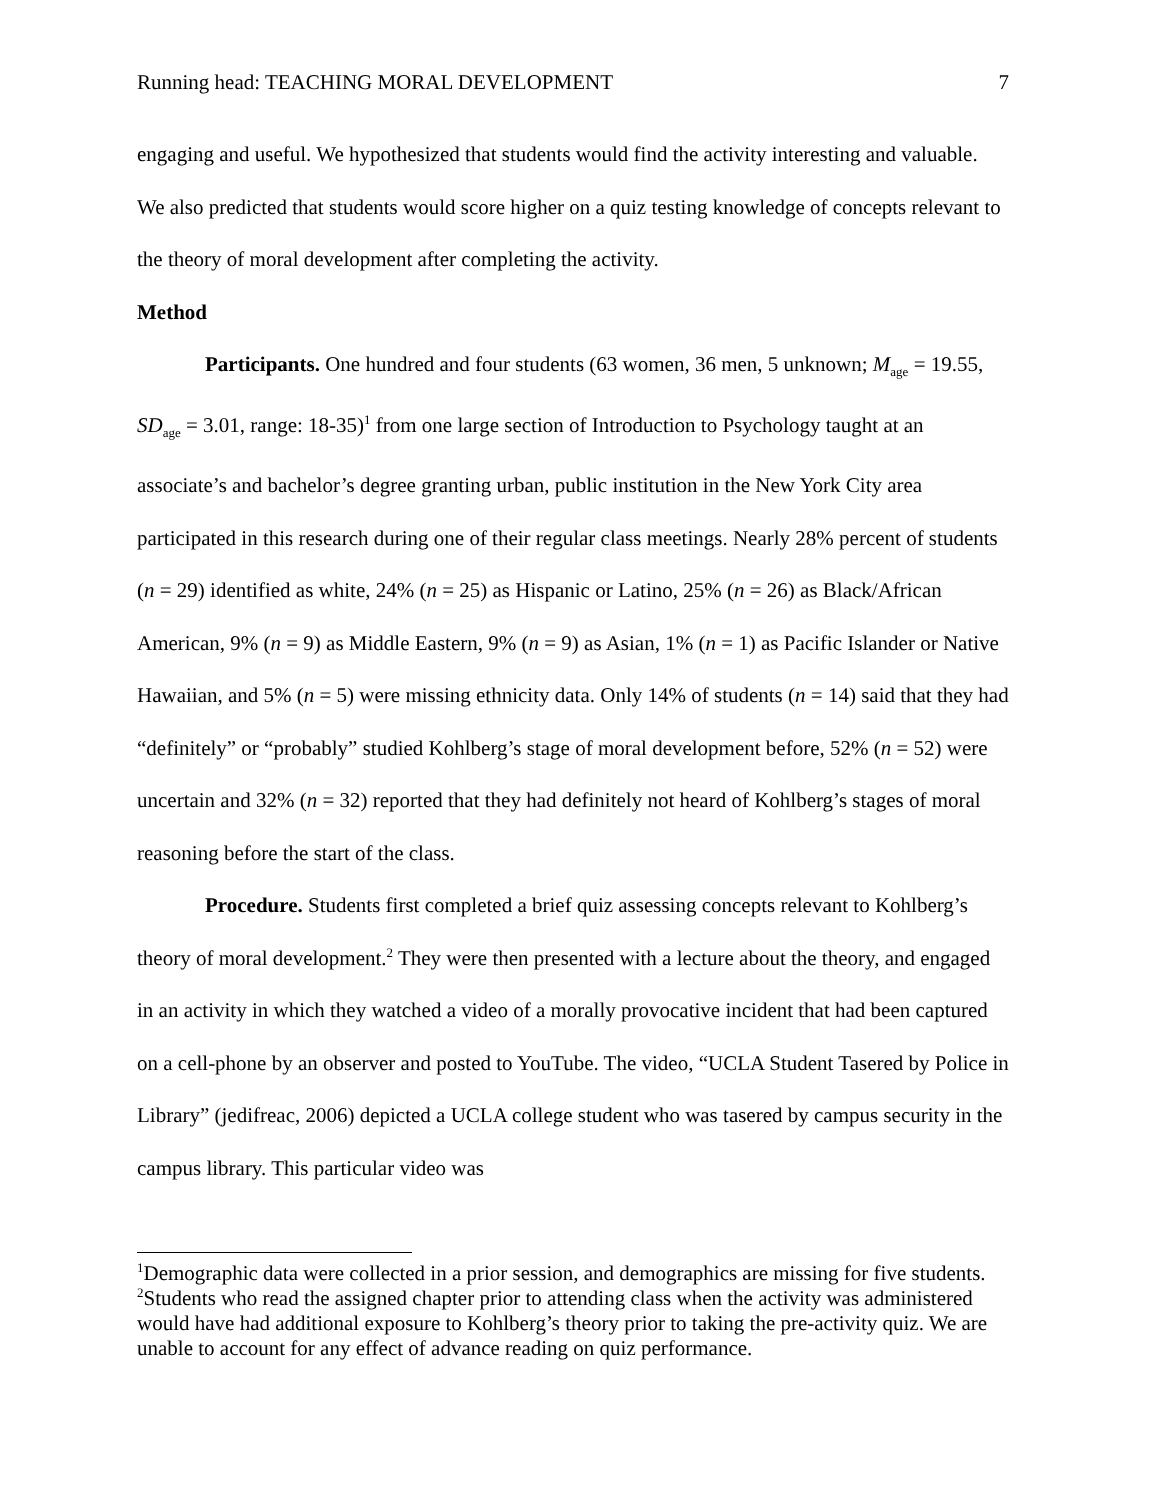Running head: TEACHING MORAL DEVELOPMENT 7
engaging and useful. We hypothesized that students would find the activity interesting and valuable. We also predicted that students would score higher on a quiz testing knowledge of concepts relevant to the theory of moral development after completing the activity.
Method
Participants. One hundred and four students (63 women, 36 men, 5 unknown; M<sub>age</sub> = 19.55, SD<sub>age</sub> = 3.01, range: 18-35)<sup>1</sup> from one large section of Introduction to Psychology taught at an associate’s and bachelor’s degree granting urban, public institution in the New York City area participated in this research during one of their regular class meetings. Nearly 28% percent of students (n = 29) identified as white, 24% (n = 25) as Hispanic or Latino, 25% (n = 26) as Black/African American, 9% (n = 9) as Middle Eastern, 9% (n = 9) as Asian, 1% (n = 1) as Pacific Islander or Native Hawaiian, and 5% (n = 5) were missing ethnicity data. Only 14% of students (n = 14) said that they had “definitely” or “probably” studied Kohlberg’s stage of moral development before, 52% (n = 52) were uncertain and 32% (n = 32) reported that they had definitely not heard of Kohlberg’s stages of moral reasoning before the start of the class.
Procedure. Students first completed a brief quiz assessing concepts relevant to Kohlberg’s theory of moral development.<sup>2</sup> They were then presented with a lecture about the theory, and engaged in an activity in which they watched a video of a morally provocative incident that had been captured on a cell-phone by an observer and posted to YouTube. The video, “UCLA Student Tasered by Police in Library” (jedifreac, 2006) depicted a UCLA college student who was tasered by campus security in the campus library. This particular video was
<sup>1</sup> Demographic data were collected in a prior session, and demographics are missing for five students.
<sup>2</sup> Students who read the assigned chapter prior to attending class when the activity was administered would have had additional exposure to Kohlberg’s theory prior to taking the pre-activity quiz. We are unable to account for any effect of advance reading on quiz performance.